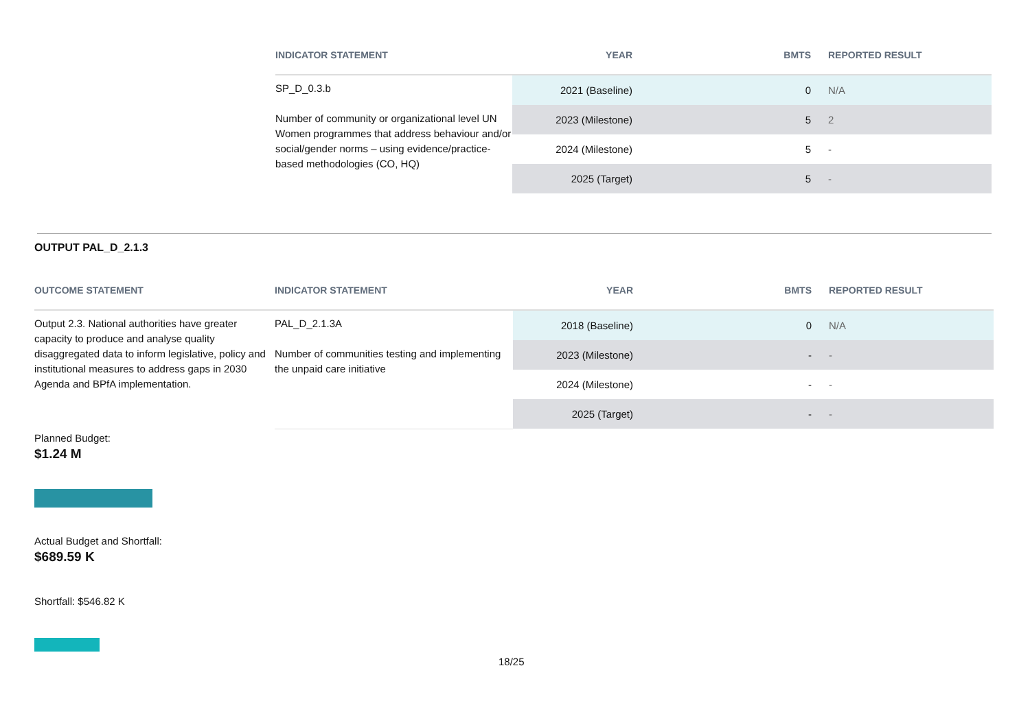| INDICATOR STATEMENT | YEAR | BMTS | REPORTED RESULT |
| --- | --- | --- | --- |
| SP_D_0.3.b Number of community or organizational level UN Women programmes that address behaviour and/or social/gender norms – using evidence/practice-based methodologies (CO, HQ) | 2021 (Baseline) | 0 | N/A |
| | 2023 (Milestone) | 5 | 2 |
| | 2024 (Milestone) | 5 | - |
| | 2025 (Target) | 5 | - |
OUTPUT PAL_D_2.1.3
| OUTCOME STATEMENT | INDICATOR STATEMENT | YEAR | BMTS | REPORTED RESULT |
| --- | --- | --- | --- | --- |
| Output 2.3. National authorities have greater capacity to produce and analyse quality disaggregated data to inform legislative, policy and institutional measures to address gaps in 2030 Agenda and BPfA implementation. | PAL_D_2.1.3A Number of communities testing and implementing the unpaid care initiative | 2018 (Baseline) | 0 | N/A |
| | | 2023 (Milestone) | - | - |
| | | 2024 (Milestone) | - | - |
| | | 2025 (Target) | - | - |
Planned Budget:
$1.24 M
Actual Budget and Shortfall:
$689.59 K
Shortfall: $546.82 K
18/25